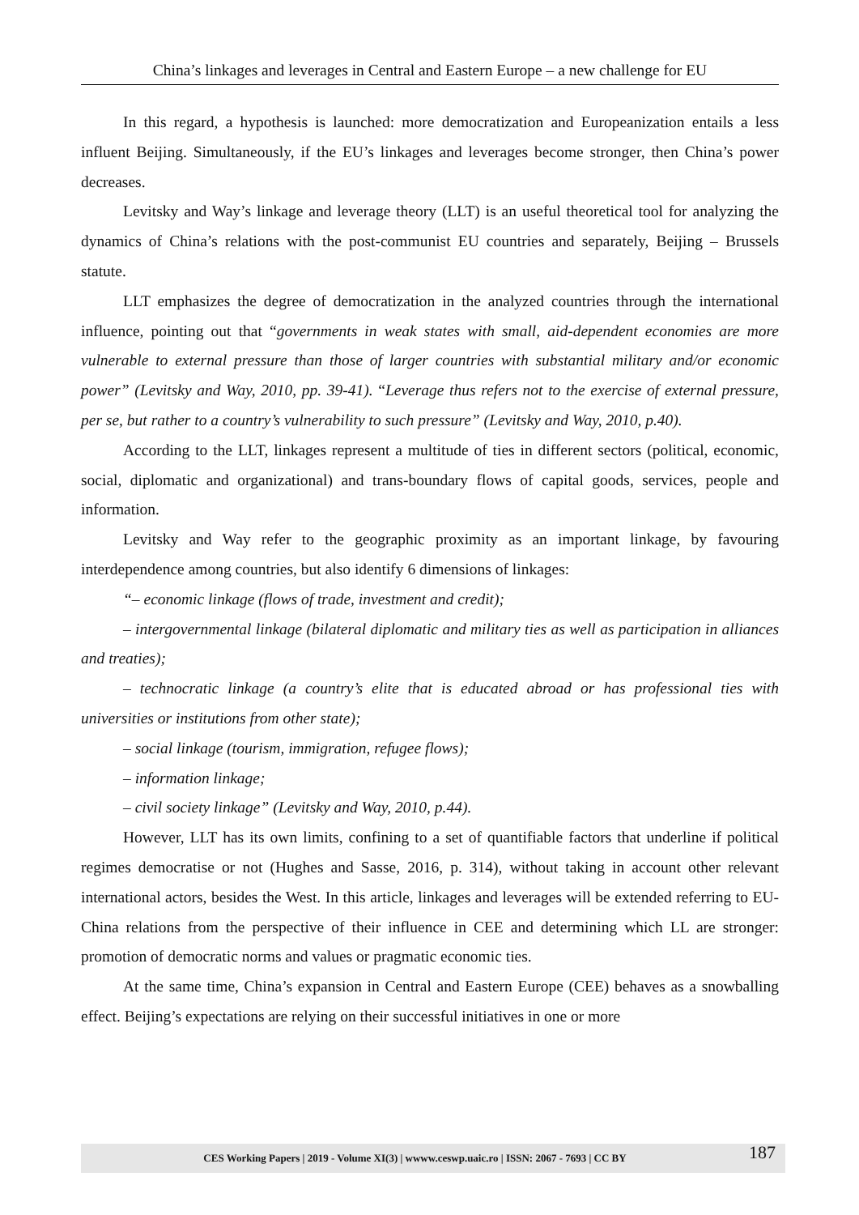China’s linkages and leverages in Central and Eastern Europe – a new challenge for EU
In this regard, a hypothesis is launched: more democratization and Europeanization entails a less influent Beijing. Simultaneously, if the EU’s linkages and leverages become stronger, then China’s power decreases.
Levitsky and Way’s linkage and leverage theory (LLT) is an useful theoretical tool for analyzing the dynamics of China’s relations with the post-communist EU countries and separately, Beijing – Brussels statute.
LLT emphasizes the degree of democratization in the analyzed countries through the international influence, pointing out that “governments in weak states with small, aid-dependent economies are more vulnerable to external pressure than those of larger countries with substantial military and/or economic power” (Levitsky and Way, 2010, pp. 39-41). “Leverage thus refers not to the exercise of external pressure, per se, but rather to a country’s vulnerability to such pressure” (Levitsky and Way, 2010, p.40).
According to the LLT, linkages represent a multitude of ties in different sectors (political, economic, social, diplomatic and organizational) and trans-boundary flows of capital goods, services, people and information.
Levitsky and Way refer to the geographic proximity as an important linkage, by favouring interdependence among countries, but also identify 6 dimensions of linkages:
“– economic linkage (flows of trade, investment and credit);
– intergovernmental linkage (bilateral diplomatic and military ties as well as participation in alliances and treaties);
– technocratic linkage (a country’s elite that is educated abroad or has professional ties with universities or institutions from other state);
– social linkage (tourism, immigration, refugee flows);
– information linkage;
– civil society linkage” (Levitsky and Way, 2010, p.44).
However, LLT has its own limits, confining to a set of quantifiable factors that underline if political regimes democratise or not (Hughes and Sasse, 2016, p. 314), without taking in account other relevant international actors, besides the West. In this article, linkages and leverages will be extended referring to EU-China relations from the perspective of their influence in CEE and determining which LL are stronger: promotion of democratic norms and values or pragmatic economic ties.
At the same time, China’s expansion in Central and Eastern Europe (CEE) behaves as a snowballing effect. Beijing’s expectations are relying on their successful initiatives in one or more
CES Working Papers | 2019 - Volume XI(3) | wwww.ceswp.uaic.ro | ISSN: 2067 - 7693 | CC BY 187